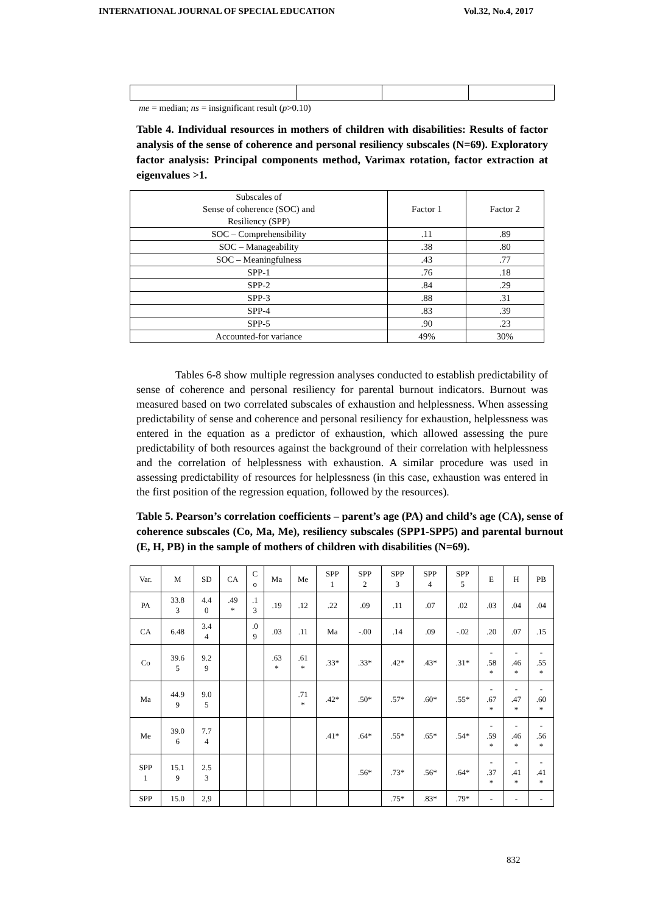INTERNATIONAL JOURNAL OF SPECIAL EDUCATION Vol.32, No.4, 2017
me = median; ns = insignificant result (p>0.10)
Table 4. Individual resources in mothers of children with disabilities: Results of factor analysis of the sense of coherence and personal resiliency subscales (N=69). Exploratory factor analysis: Principal components method, Varimax rotation, factor extraction at eigenvalues >1.
| Subscales of Sense of coherence (SOC) and Resiliency (SPP) | Factor 1 | Factor 2 |
| SOC – Comprehensibility | .11 | .89 |
| SOC – Manageability | .38 | .80 |
| SOC – Meaningfulness | .43 | .77 |
| SPP-1 | .76 | .18 |
| SPP-2 | .84 | .29 |
| SPP-3 | .88 | .31 |
| SPP-4 | .83 | .39 |
| SPP-5 | .90 | .23 |
| Accounted-for variance | 49% | 30% |
Tables 6-8 show multiple regression analyses conducted to establish predictability of sense of coherence and personal resiliency for parental burnout indicators. Burnout was measured based on two correlated subscales of exhaustion and helplessness. When assessing predictability of sense and coherence and personal resiliency for exhaustion, helplessness was entered in the equation as a predictor of exhaustion, which allowed assessing the pure predictability of both resources against the background of their correlation with helplessness and the correlation of helplessness with exhaustion. A similar procedure was used in assessing predictability of resources for helplessness (in this case, exhaustion was entered in the first position of the regression equation, followed by the resources).
Table 5. Pearson’s correlation coefficients – parent’s age (PA) and child’s age (CA), sense of coherence subscales (Co, Ma, Me), resiliency subscales (SPP1-SPP5) and parental burnout (E, H, PB) in the sample of mothers of children with disabilities (N=69).
| Var. | M | SD | CA | C o | Ma | Me | SPP 1 | SPP 2 | SPP 3 | SPP 4 | SPP 5 | E | H | PB |
| PA | 33.8 3 | 4.4 0 | .49 * | .1 3 | .19 | .12 | .22 | .09 | .11 | .07 | .02 | .03 | .04 | .04 |
| CA | 6.48 | 3.4 4 | | .0 9 | .03 | .11 | Ma | -.00 | .14 | .09 | -.02 | .20 | .07 | .15 |
| Co | 39.6 5 | 9.2 9 | | | .63 * | .61 * | .33* | .33* | .42* | .43* | .31* | - .58 * | - .46 * | - .55 * |
| Ma | 44.9 9 | 9.0 5 | | | | .71 * | .42* | .50* | .57* | .60* | .55* | - .67 * | - .47 * | - .60 * |
| Me | 39.0 6 | 7.7 4 | | | | | .41* | .64* | .55* | .65* | .54* | - .59 * | - .46 * | - .56 * |
| SPP 1 | 15.1 9 | 2.5 3 | | | | | | .56* | .73* | .56* | .64* | - .37 * | - .41 * | - .41 * |
| SPP | 15.0 | 2,9 | | | | | | | .75* | .83* | .79* | - | - | - |
832